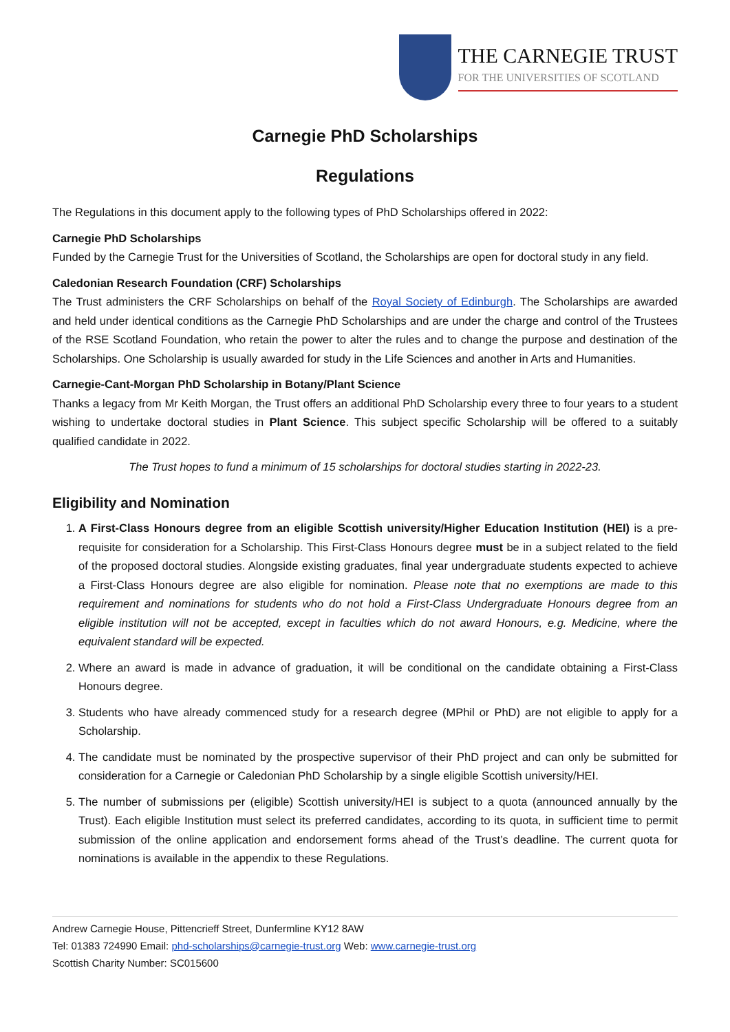THE CARNEGIE TRUST
FOR THE UNIVERSITIES OF SCOTLAND
Carnegie PhD Scholarships
Regulations
The Regulations in this document apply to the following types of PhD Scholarships offered in 2022:
Carnegie PhD Scholarships
Funded by the Carnegie Trust for the Universities of Scotland, the Scholarships are open for doctoral study in any field.
Caledonian Research Foundation (CRF) Scholarships
The Trust administers the CRF Scholarships on behalf of the Royal Society of Edinburgh. The Scholarships are awarded and held under identical conditions as the Carnegie PhD Scholarships and are under the charge and control of the Trustees of the RSE Scotland Foundation, who retain the power to alter the rules and to change the purpose and destination of the Scholarships. One Scholarship is usually awarded for study in the Life Sciences and another in Arts and Humanities.
Carnegie-Cant-Morgan PhD Scholarship in Botany/Plant Science
Thanks a legacy from Mr Keith Morgan, the Trust offers an additional PhD Scholarship every three to four years to a student wishing to undertake doctoral studies in Plant Science. This subject specific Scholarship will be offered to a suitably qualified candidate in 2022.
The Trust hopes to fund a minimum of 15 scholarships for doctoral studies starting in 2022-23.
Eligibility and Nomination
1. A First-Class Honours degree from an eligible Scottish university/Higher Education Institution (HEI) is a pre-requisite for consideration for a Scholarship. This First-Class Honours degree must be in a subject related to the field of the proposed doctoral studies. Alongside existing graduates, final year undergraduate students expected to achieve a First-Class Honours degree are also eligible for nomination. Please note that no exemptions are made to this requirement and nominations for students who do not hold a First-Class Undergraduate Honours degree from an eligible institution will not be accepted, except in faculties which do not award Honours, e.g. Medicine, where the equivalent standard will be expected.
2. Where an award is made in advance of graduation, it will be conditional on the candidate obtaining a First-Class Honours degree.
3. Students who have already commenced study for a research degree (MPhil or PhD) are not eligible to apply for a Scholarship.
4. The candidate must be nominated by the prospective supervisor of their PhD project and can only be submitted for consideration for a Carnegie or Caledonian PhD Scholarship by a single eligible Scottish university/HEI.
5. The number of submissions per (eligible) Scottish university/HEI is subject to a quota (announced annually by the Trust). Each eligible Institution must select its preferred candidates, according to its quota, in sufficient time to permit submission of the online application and endorsement forms ahead of the Trust’s deadline. The current quota for nominations is available in the appendix to these Regulations.
Andrew Carnegie House, Pittencrieff Street, Dunfermline KY12 8AW
Tel: 01383 724990 Email: phd-scholarships@carnegie-trust.org Web: www.carnegie-trust.org
Scottish Charity Number: SC015600